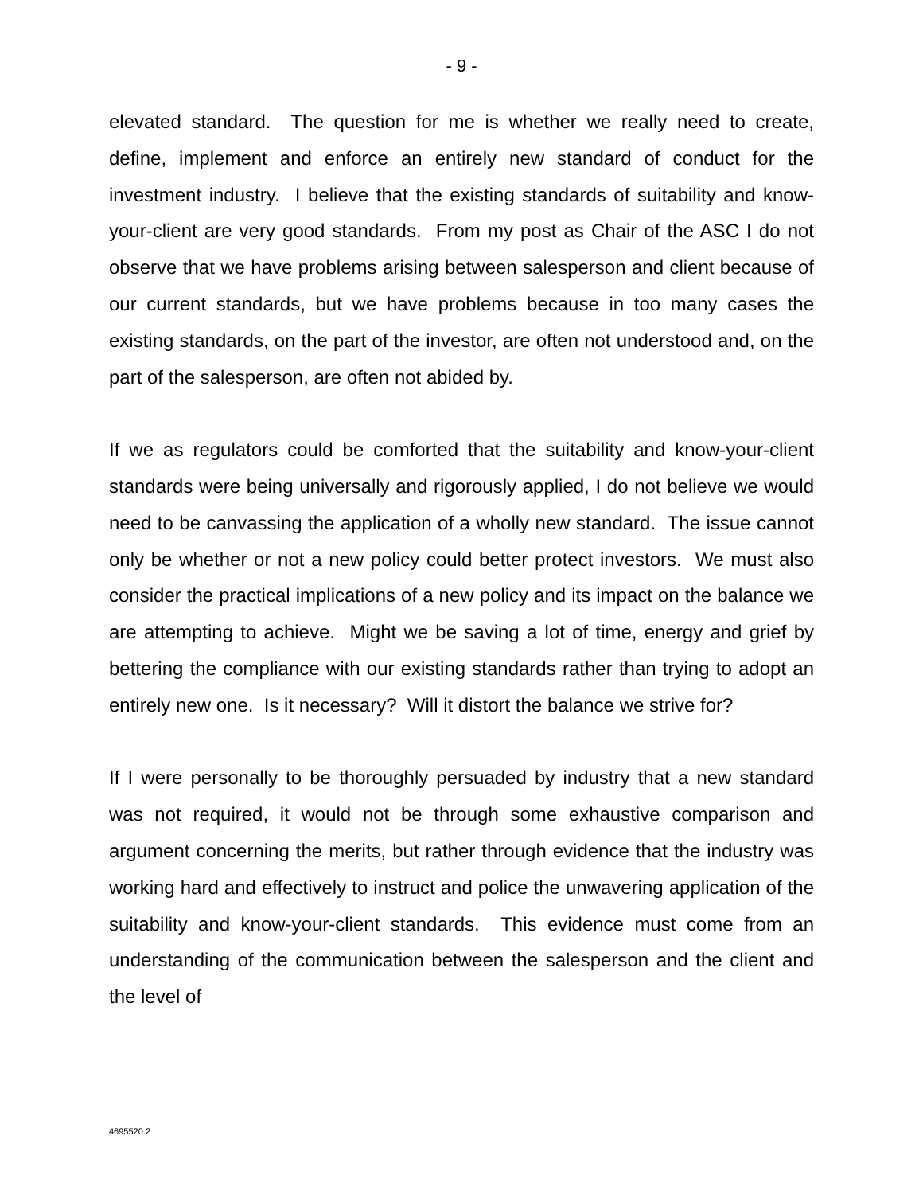- 9 -
elevated standard. The question for me is whether we really need to create, define, implement and enforce an entirely new standard of conduct for the investment industry. I believe that the existing standards of suitability and know-your-client are very good standards. From my post as Chair of the ASC I do not observe that we have problems arising between salesperson and client because of our current standards, but we have problems because in too many cases the existing standards, on the part of the investor, are often not understood and, on the part of the salesperson, are often not abided by.
If we as regulators could be comforted that the suitability and know-your-client standards were being universally and rigorously applied, I do not believe we would need to be canvassing the application of a wholly new standard. The issue cannot only be whether or not a new policy could better protect investors. We must also consider the practical implications of a new policy and its impact on the balance we are attempting to achieve. Might we be saving a lot of time, energy and grief by bettering the compliance with our existing standards rather than trying to adopt an entirely new one. Is it necessary? Will it distort the balance we strive for?
If I were personally to be thoroughly persuaded by industry that a new standard was not required, it would not be through some exhaustive comparison and argument concerning the merits, but rather through evidence that the industry was working hard and effectively to instruct and police the unwavering application of the suitability and know-your-client standards. This evidence must come from an understanding of the communication between the salesperson and the client and the level of
4695520.2